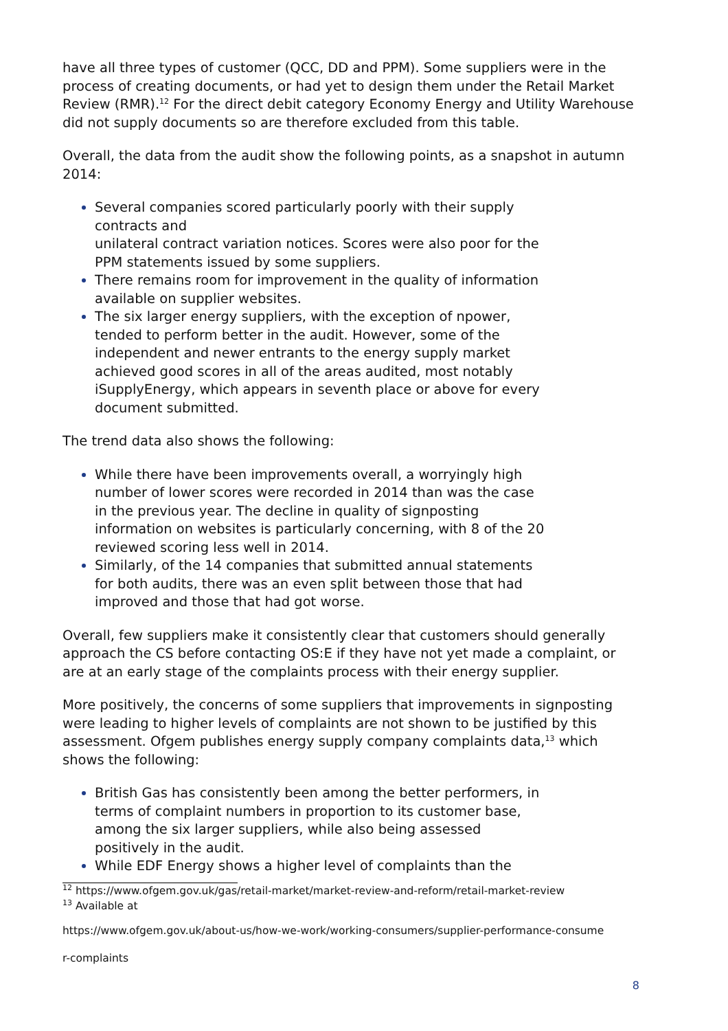have all three types of customer (QCC, DD and PPM). Some suppliers were in the process of creating documents, or had yet to design them under the Retail Market Review (RMR).<sup>12</sup> For the direct debit category Economy Energy and Utility Warehouse did not supply documents so are therefore excluded from this table.
Overall, the data from the audit show the following points, as a snapshot in autumn 2014:
Several companies scored particularly poorly with their supply contracts and
unilateral contract variation notices. Scores were also poor for the PPM statements issued by some suppliers.
There remains room for improvement in the quality of information available on supplier websites.
The six larger energy suppliers, with the exception of npower, tended to perform better in the audit. However, some of the independent and newer entrants to the energy supply market achieved good scores in all of the areas audited, most notably iSupplyEnergy, which appears in seventh place or above for every document submitted.
The trend data also shows the following:
While there have been improvements overall, a worryingly high number of lower scores were recorded in 2014 than was the case in the previous year. The decline in quality of signposting information on websites is particularly concerning, with 8 of the 20 reviewed scoring less well in 2014.
Similarly, of the 14 companies that submitted annual statements for both audits, there was an even split between those that had improved and those that had got worse.
Overall, few suppliers make it consistently clear that customers should generally approach the CS before contacting OS:E if they have not yet made a complaint, or are at an early stage of the complaints process with their energy supplier.
More positively, the concerns of some suppliers that improvements in signposting were leading to higher levels of complaints are not shown to be justified by this assessment. Ofgem publishes energy supply company complaints data,<sup>13</sup> which shows the following:
British Gas has consistently been among the better performers, in terms of complaint numbers in proportion to its customer base, among the six larger suppliers, while also being assessed positively in the audit.
While EDF Energy shows a higher level of complaints than the
<sup>12</sup> https://www.ofgem.gov.uk/gas/retail-market/market-review-and-reform/retail-market-review
<sup>13</sup> Available at
https://www.ofgem.gov.uk/about-us/how-we-work/working-consumers/supplier-performance-consume
r-complaints
8